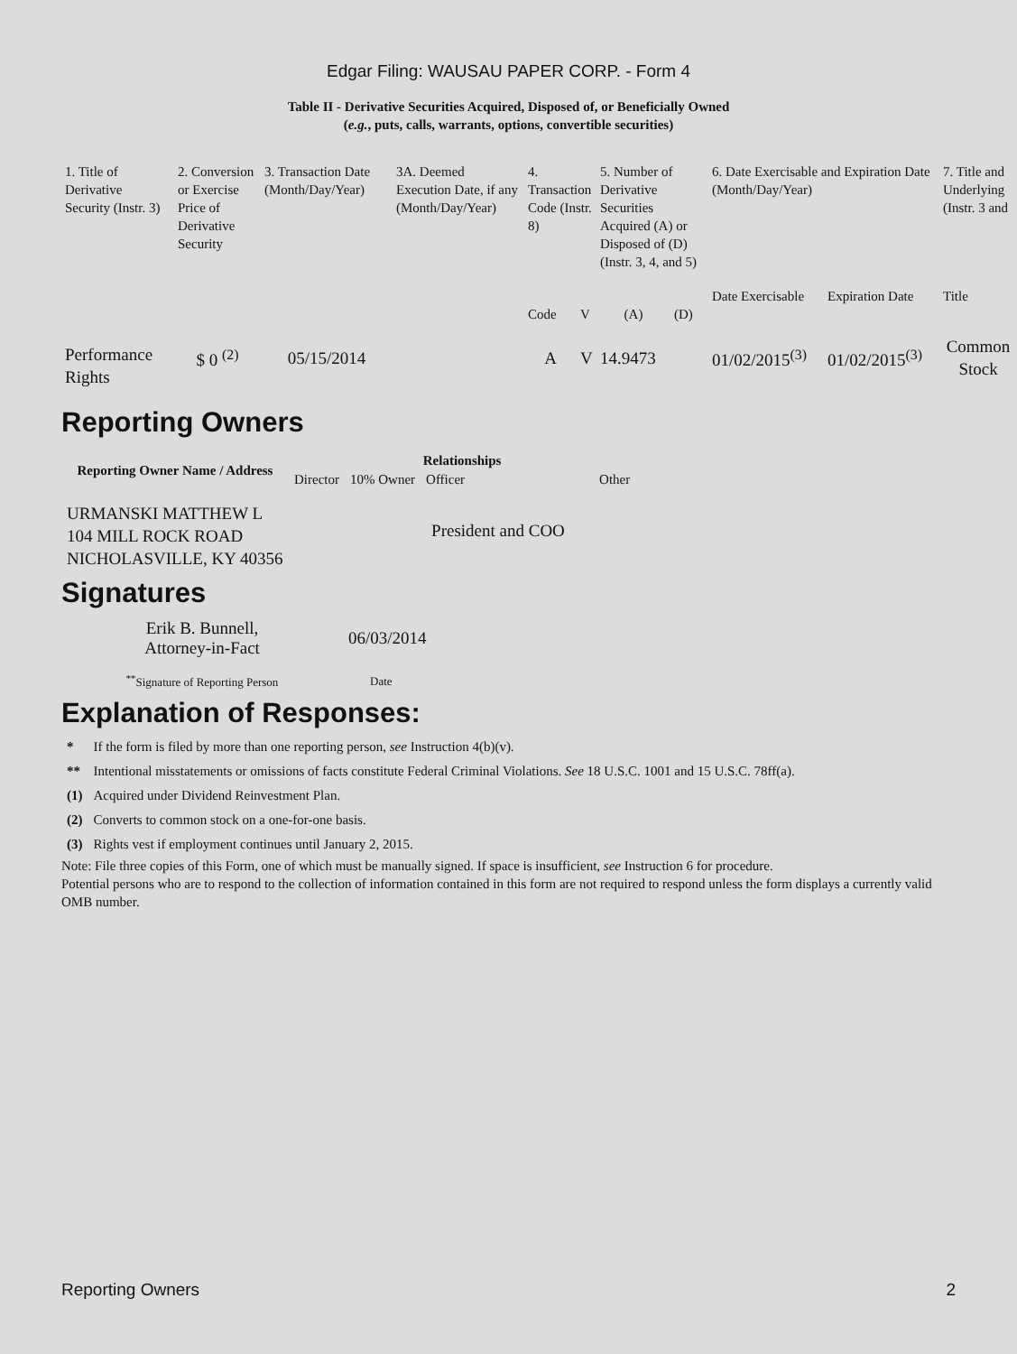Edgar Filing: WAUSAU PAPER CORP. - Form 4
Table II - Derivative Securities Acquired, Disposed of, or Beneficially Owned
(e.g., puts, calls, warrants, options, convertible securities)
| 1. Title of Derivative Security (Instr. 3) | 2. Conversion or Exercise Price of Derivative Security | 3. Transaction Date (Month/Day/Year) | 3A. Deemed Execution Date, if any (Month/Day/Year) | 4. Transaction Code (Instr. 8) | | 5. Number of Derivative Securities Acquired (A) or Disposed of (D) (Instr. 3, 4, and 5) | | 6. Date Exercisable and Expiration Date (Month/Day/Year) | | 7. Title and Underlying (Instr. 3 and |
| | | | | Code | V | (A) | (D) | Date Exercisable | Expiration Date | Title |
| Performance Rights | $ 0 <sup>(2)</sup> | 05/15/2014 | | A | V | 14.9473 | | 01/02/2015<sup>(3)</sup> | 01/02/2015<sup>(3)</sup> | Common Stock |
Reporting Owners
| Reporting Owner Name / Address | Relationships | | | |
| --- | --- | --- | --- | --- |
| | Director | 10% Owner | Officer | Other |
| URMANSKI MATTHEW L 104 MILL ROCK ROAD NICHOLASVILLE, KY 40356 | | | President and COO | |
Signatures
| Erik B. Bunnell, Attorney-in-Fact | 06/03/2014 |
| <sup>**</sup> Signature of Reporting Person | Date |
Explanation of Responses:
| * | If the form is filed by more than one reporting person, see Instruction 4(b)(v). |
| ** | Intentional misstatements or omissions of facts constitute Federal Criminal Violations. See 18 U.S.C. 1001 and 15 U.S.C. 78ff(a). |
| (1) | Acquired under Dividend Reinvestment Plan. |
| (2) | Converts to common stock on a one-for-one basis. |
| (3) | Rights vest if employment continues until January 2, 2015. |
Note: File three copies of this Form, one of which must be manually signed. If space is insufficient, see Instruction 6 for procedure.
Potential persons who are to respond to the collection of information contained in this form are not required to respond unless the form displays a currently valid OMB number.
Reporting Owners 2